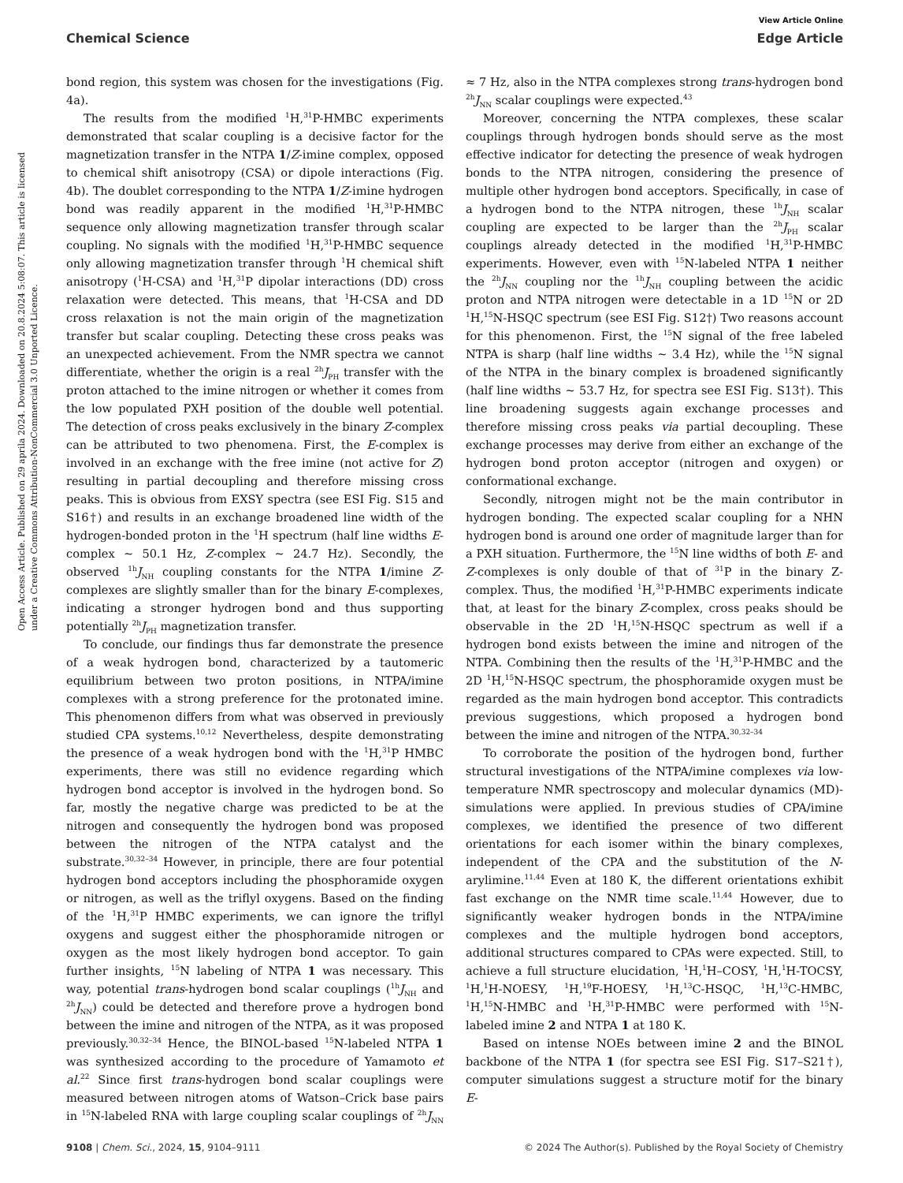View Article Online
Chemical Science Edge Article
Open Access Article. Published on 29 aprila 2024. Downloaded on 20.8.2024 5:08:07. This article is licensed under a Creative Commons Attribution-NonCommercial 3.0 Unported Licence.
bond region, this system was chosen for the investigations (Fig. 4a).
The results from the modified <sup>1</sup>H,<sup>31</sup>P-HMBC experiments demonstrated that scalar coupling is a decisive factor for the magnetization transfer in the NTPA 1/Z-imine complex, opposed to chemical shift anisotropy (CSA) or dipole interactions (Fig. 4b). The doublet corresponding to the NTPA 1/Z-imine hydrogen bond was readily apparent in the modified <sup>1</sup>H,<sup>31</sup>P-HMBC sequence only allowing magnetization transfer through scalar coupling. No signals with the modified <sup>1</sup>H,<sup>31</sup>P-HMBC sequence only allowing magnetization transfer through <sup>1</sup>H chemical shift anisotropy (<sup>1</sup>H-CSA) and <sup>1</sup>H,<sup>31</sup>P dipolar interactions (DD) cross relaxation were detected. This means, that <sup>1</sup>H-CSA and DD cross relaxation is not the main origin of the magnetization transfer but scalar coupling. Detecting these cross peaks was an unexpected achievement. From the NMR spectra we cannot differentiate, whether the origin is a real <sup>2h</sup>J<sub>PH</sub> transfer with the proton attached to the imine nitrogen or whether it comes from the low populated PXH position of the double well potential. The detection of cross peaks exclusively in the binary Z-complex can be attributed to two phenomena. First, the E-complex is involved in an exchange with the free imine (not active for Z) resulting in partial decoupling and therefore missing cross peaks. This is obvious from EXSY spectra (see ESI Fig. S15 and S16†) and results in an exchange broadened line width of the hydrogen-bonded proton in the <sup>1</sup>H spectrum (half line widths E-complex ∼ 50.1 Hz, Z-complex ∼ 24.7 Hz). Secondly, the observed <sup>1h</sup>J<sub>NH</sub> coupling constants for the NTPA 1/imine Z-complexes are slightly smaller than for the binary E-complexes, indicating a stronger hydrogen bond and thus supporting potentially <sup>2h</sup>J<sub>PH</sub> magnetization transfer.
To conclude, our findings thus far demonstrate the presence of a weak hydrogen bond, characterized by a tautomeric equilibrium between two proton positions, in NTPA/imine complexes with a strong preference for the protonated imine. This phenomenon differs from what was observed in previously studied CPA systems.<sup>10,12</sup> Nevertheless, despite demonstrating the presence of a weak hydrogen bond with the <sup>1</sup>H,<sup>31</sup>P HMBC experiments, there was still no evidence regarding which hydrogen bond acceptor is involved in the hydrogen bond. So far, mostly the negative charge was predicted to be at the nitrogen and consequently the hydrogen bond was proposed between the nitrogen of the NTPA catalyst and the substrate.<sup>30,32–34</sup> However, in principle, there are four potential hydrogen bond acceptors including the phosphoramide oxygen or nitrogen, as well as the triflyl oxygens. Based on the finding of the <sup>1</sup>H,<sup>31</sup>P HMBC experiments, we can ignore the triflyl oxygens and suggest either the phosphoramide nitrogen or oxygen as the most likely hydrogen bond acceptor. To gain further insights, <sup>15</sup>N labeling of NTPA 1 was necessary. This way, potential trans-hydrogen bond scalar couplings (<sup>1h</sup>J<sub>NH</sub> and <sup>2h</sup>J<sub>NN</sub>) could be detected and therefore prove a hydrogen bond between the imine and nitrogen of the NTPA, as it was proposed previously.<sup>30,32–34</sup> Hence, the BINOL-based <sup>15</sup>N-labeled NTPA 1 was synthesized according to the procedure of Yamamoto et al.<sup>22</sup> Since first trans-hydrogen bond scalar couplings were measured between nitrogen atoms of Watson–Crick base pairs in <sup>15</sup>N-labeled RNA with large coupling scalar couplings of <sup>2h</sup>J<sub>NN</sub> ≈ 7 Hz, also in the NTPA complexes strong trans-hydrogen bond <sup>2h</sup>J<sub>NN</sub> scalar couplings were expected.<sup>43</sup>
Moreover, concerning the NTPA complexes, these scalar couplings through hydrogen bonds should serve as the most effective indicator for detecting the presence of weak hydrogen bonds to the NTPA nitrogen, considering the presence of multiple other hydrogen bond acceptors. Specifically, in case of a hydrogen bond to the NTPA nitrogen, these <sup>1h</sup>J<sub>NH</sub> scalar coupling are expected to be larger than the <sup>2h</sup>J<sub>PH</sub> scalar couplings already detected in the modified <sup>1</sup>H,<sup>31</sup>P-HMBC experiments. However, even with <sup>15</sup>N-labeled NTPA 1 neither the <sup>2h</sup>J<sub>NN</sub> coupling nor the <sup>1h</sup>J<sub>NH</sub> coupling between the acidic proton and NTPA nitrogen were detectable in a 1D <sup>15</sup>N or 2D <sup>1</sup>H,<sup>15</sup>N-HSQC spectrum (see ESI Fig. S12†) Two reasons account for this phenomenon. First, the <sup>15</sup>N signal of the free labeled NTPA is sharp (half line widths ∼ 3.4 Hz), while the <sup>15</sup>N signal of the NTPA in the binary complex is broadened significantly (half line widths ∼ 53.7 Hz, for spectra see ESI Fig. S13†). This line broadening suggests again exchange processes and therefore missing cross peaks via partial decoupling. These exchange processes may derive from either an exchange of the hydrogen bond proton acceptor (nitrogen and oxygen) or conformational exchange.
Secondly, nitrogen might not be the main contributor in hydrogen bonding. The expected scalar coupling for a NHN hydrogen bond is around one order of magnitude larger than for a PXH situation. Furthermore, the <sup>15</sup>N line widths of both E- and Z-complexes is only double of that of <sup>31</sup>P in the binary Z-complex. Thus, the modified <sup>1</sup>H,<sup>31</sup>P-HMBC experiments indicate that, at least for the binary Z-complex, cross peaks should be observable in the 2D <sup>1</sup>H,<sup>15</sup>N-HSQC spectrum as well if a hydrogen bond exists between the imine and nitrogen of the NTPA. Combining then the results of the <sup>1</sup>H,<sup>31</sup>P-HMBC and the 2D <sup>1</sup>H,<sup>15</sup>N-HSQC spectrum, the phosphoramide oxygen must be regarded as the main hydrogen bond acceptor. This contradicts previous suggestions, which proposed a hydrogen bond between the imine and nitrogen of the NTPA.<sup>30,32–34</sup>
To corroborate the position of the hydrogen bond, further structural investigations of the NTPA/imine complexes via low-temperature NMR spectroscopy and molecular dynamics (MD)-simulations were applied. In previous studies of CPA/imine complexes, we identified the presence of two different orientations for each isomer within the binary complexes, independent of the CPA and the substitution of the N-arylimine.<sup>11,44</sup> Even at 180 K, the different orientations exhibit fast exchange on the NMR time scale.<sup>11,44</sup> However, due to significantly weaker hydrogen bonds in the NTPA/imine complexes and the multiple hydrogen bond acceptors, additional structures compared to CPAs were expected. Still, to achieve a full structure elucidation, <sup>1</sup>H,<sup>1</sup>H–COSY, <sup>1</sup>H,<sup>1</sup>H-TOCSY, <sup>1</sup>H,<sup>1</sup>H-NOESY, <sup>1</sup>H,<sup>19</sup>F-HOESY, <sup>1</sup>H,<sup>13</sup>C-HSQC, <sup>1</sup>H,<sup>13</sup>C-HMBC, <sup>1</sup>H,<sup>15</sup>N-HMBC and <sup>1</sup>H,<sup>31</sup>P-HMBC were performed with <sup>15</sup>N-labeled imine 2 and NTPA 1 at 180 K.
Based on intense NOEs between imine 2 and the BINOL backbone of the NTPA 1 (for spectra see ESI Fig. S17–S21†), computer simulations suggest a structure motif for the binary E-
9108 | Chem. Sci., 2024, 15, 9104–9111 © 2024 The Author(s). Published by the Royal Society of Chemistry